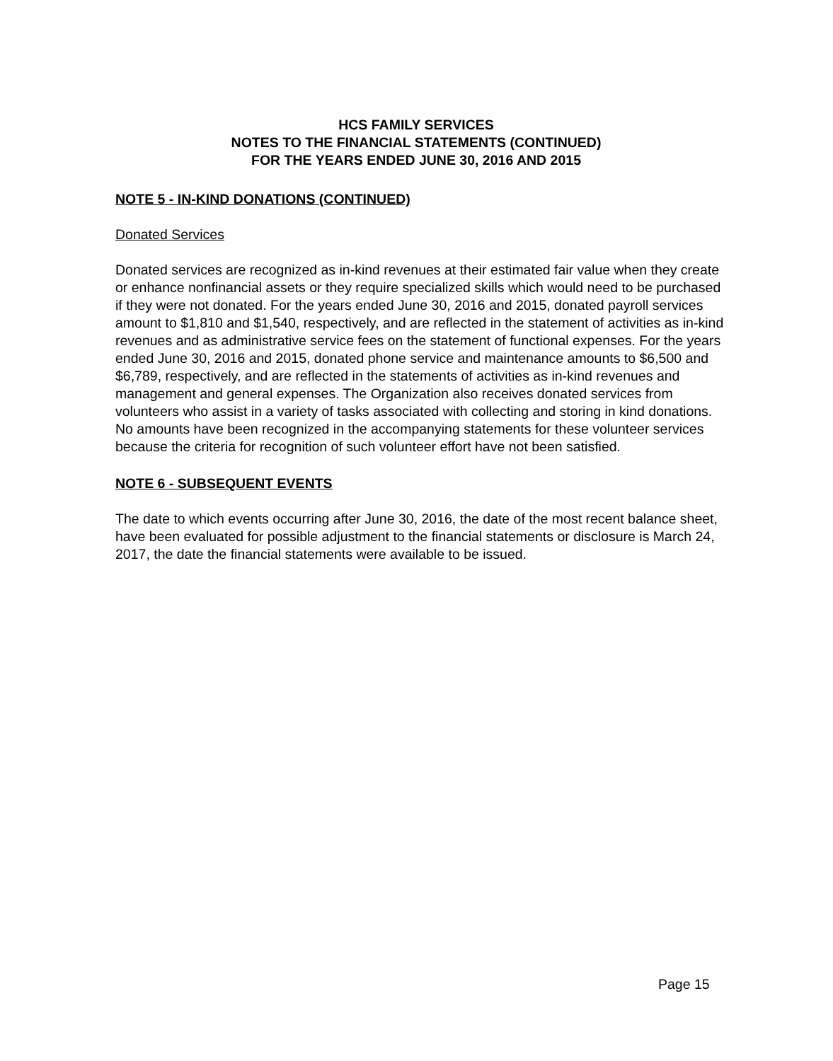HCS FAMILY SERVICES
NOTES TO THE FINANCIAL STATEMENTS (CONTINUED)
FOR THE YEARS ENDED JUNE 30, 2016 AND 2015
NOTE 5 - IN-KIND DONATIONS (CONTINUED)
Donated Services
Donated services are recognized as in-kind revenues at their estimated fair value when they create or enhance nonfinancial assets or they require specialized skills which would need to be purchased if they were not donated. For the years ended June 30, 2016 and 2015, donated payroll services amount to $1,810 and $1,540, respectively, and are reflected in the statement of activities as in-kind revenues and as administrative service fees on the statement of functional expenses. For the years ended June 30, 2016 and 2015, donated phone service and maintenance amounts to $6,500 and $6,789, respectively, and are reflected in the statements of activities as in-kind revenues and management and general expenses. The Organization also receives donated services from volunteers who assist in a variety of tasks associated with collecting and storing in kind donations. No amounts have been recognized in the accompanying statements for these volunteer services because the criteria for recognition of such volunteer effort have not been satisfied.
NOTE 6 - SUBSEQUENT EVENTS
The date to which events occurring after June 30, 2016, the date of the most recent balance sheet, have been evaluated for possible adjustment to the financial statements or disclosure is March 24, 2017, the date the financial statements were available to be issued.
Page 15